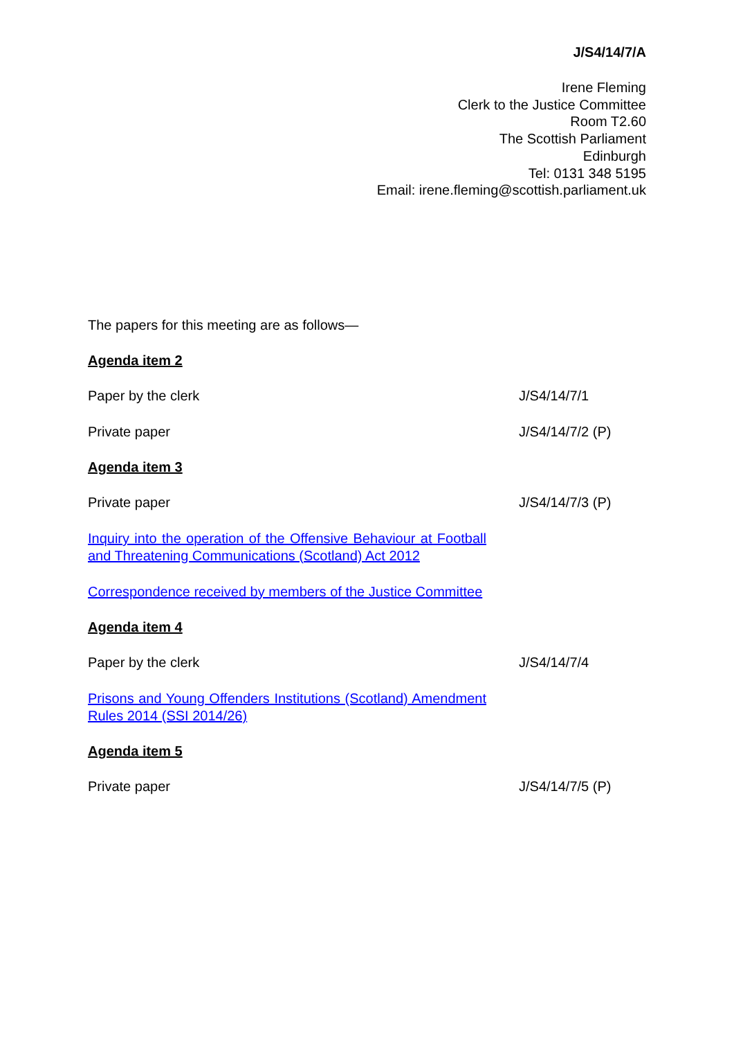J/S4/14/7/A
Irene Fleming
Clerk to the Justice Committee
Room T2.60
The Scottish Parliament
Edinburgh
Tel: 0131 348 5195
Email: irene.fleming@scottish.parliament.uk
The papers for this meeting are as follows—
Agenda item 2
Paper by the clerk J/S4/14/7/1
Private paper J/S4/14/7/2 (P)
Agenda item 3
Private paper J/S4/14/7/3 (P)
Inquiry into the operation of the Offensive Behaviour at Football and Threatening Communications (Scotland) Act 2012
Correspondence received by members of the Justice Committee
Agenda item 4
Paper by the clerk J/S4/14/7/4
Prisons and Young Offenders Institutions (Scotland) Amendment Rules 2014 (SSI 2014/26)
Agenda item 5
Private paper J/S4/14/7/5 (P)